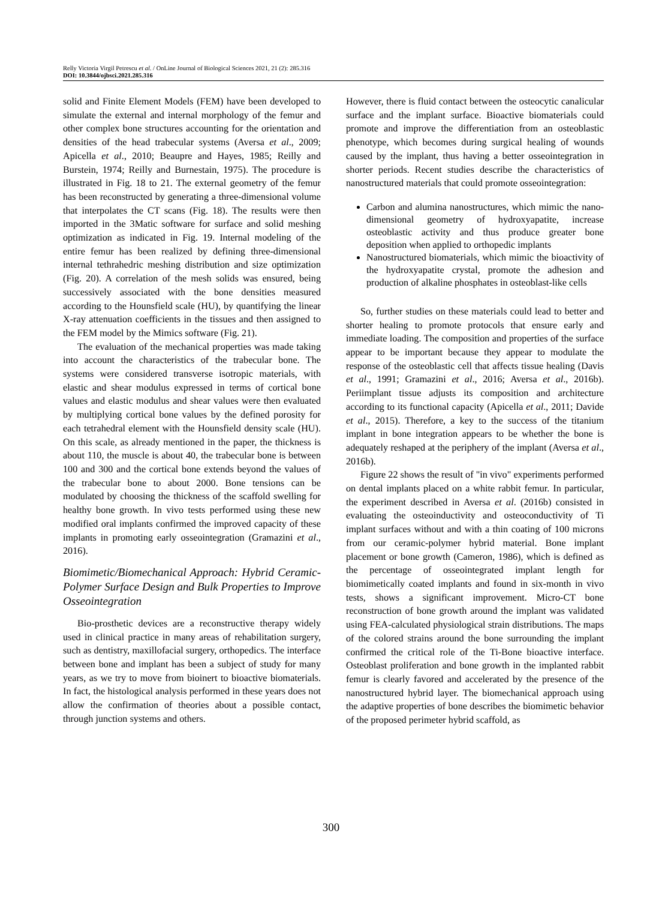Relly Victoria Virgil Petrescu et al. / OnLine Journal of Biological Sciences 2021, 21 (2): 285.316
DOI: 10.3844/ojbsci.2021.285.316
solid and Finite Element Models (FEM) have been developed to simulate the external and internal morphology of the femur and other complex bone structures accounting for the orientation and densities of the head trabecular systems (Aversa et al., 2009; Apicella et al., 2010; Beaupre and Hayes, 1985; Reilly and Burstein, 1974; Reilly and Burnestain, 1975). The procedure is illustrated in Fig. 18 to 21. The external geometry of the femur has been reconstructed by generating a three-dimensional volume that interpolates the CT scans (Fig. 18). The results were then imported in the 3Matic software for surface and solid meshing optimization as indicated in Fig. 19. Internal modeling of the entire femur has been realized by defining three-dimensional internal tethrahedric meshing distribution and size optimization (Fig. 20). A correlation of the mesh solids was ensured, being successively associated with the bone densities measured according to the Hounsfield scale (HU), by quantifying the linear X-ray attenuation coefficients in the tissues and then assigned to the FEM model by the Mimics software (Fig. 21).
The evaluation of the mechanical properties was made taking into account the characteristics of the trabecular bone. The systems were considered transverse isotropic materials, with elastic and shear modulus expressed in terms of cortical bone values and elastic modulus and shear values were then evaluated by multiplying cortical bone values by the defined porosity for each tetrahedral element with the Hounsfield density scale (HU). On this scale, as already mentioned in the paper, the thickness is about 110, the muscle is about 40, the trabecular bone is between 100 and 300 and the cortical bone extends beyond the values of the trabecular bone to about 2000. Bone tensions can be modulated by choosing the thickness of the scaffold swelling for healthy bone growth. In vivo tests performed using these new modified oral implants confirmed the improved capacity of these implants in promoting early osseointegration (Gramazini et al., 2016).
Biomimetic/Biomechanical Approach: Hybrid Ceramic-Polymer Surface Design and Bulk Properties to Improve Osseointegration
Bio-prosthetic devices are a reconstructive therapy widely used in clinical practice in many areas of rehabilitation surgery, such as dentistry, maxillofacial surgery, orthopedics. The interface between bone and implant has been a subject of study for many years, as we try to move from bioinert to bioactive biomaterials. In fact, the histological analysis performed in these years does not allow the confirmation of theories about a possible contact, through junction systems and others.
However, there is fluid contact between the osteocytic canalicular surface and the implant surface. Bioactive biomaterials could promote and improve the differentiation from an osteoblastic phenotype, which becomes during surgical healing of wounds caused by the implant, thus having a better osseointegration in shorter periods. Recent studies describe the characteristics of nanostructured materials that could promote osseointegration:
Carbon and alumina nanostructures, which mimic the nano-dimensional geometry of hydroxyapatite, increase osteoblastic activity and thus produce greater bone deposition when applied to orthopedic implants
Nanostructured biomaterials, which mimic the bioactivity of the hydroxyapatite crystal, promote the adhesion and production of alkaline phosphates in osteoblast-like cells
So, further studies on these materials could lead to better and shorter healing to promote protocols that ensure early and immediate loading. The composition and properties of the surface appear to be important because they appear to modulate the response of the osteoblastic cell that affects tissue healing (Davis et al., 1991; Gramazini et al., 2016; Aversa et al., 2016b). Periimplant tissue adjusts its composition and architecture according to its functional capacity (Apicella et al., 2011; Davide et al., 2015). Therefore, a key to the success of the titanium implant in bone integration appears to be whether the bone is adequately reshaped at the periphery of the implant (Aversa et al., 2016b).
Figure 22 shows the result of "in vivo" experiments performed on dental implants placed on a white rabbit femur. In particular, the experiment described in Aversa et al. (2016b) consisted in evaluating the osteoinductivity and osteoconductivity of Ti implant surfaces without and with a thin coating of 100 microns from our ceramic-polymer hybrid material. Bone implant placement or bone growth (Cameron, 1986), which is defined as the percentage of osseointegrated implant length for biomimetically coated implants and found in six-month in vivo tests, shows a significant improvement. Micro-CT bone reconstruction of bone growth around the implant was validated using FEA-calculated physiological strain distributions. The maps of the colored strains around the bone surrounding the implant confirmed the critical role of the Ti-Bone bioactive interface. Osteoblast proliferation and bone growth in the implanted rabbit femur is clearly favored and accelerated by the presence of the nanostructured hybrid layer. The biomechanical approach using the adaptive properties of bone describes the biomimetic behavior of the proposed perimeter hybrid scaffold, as
300